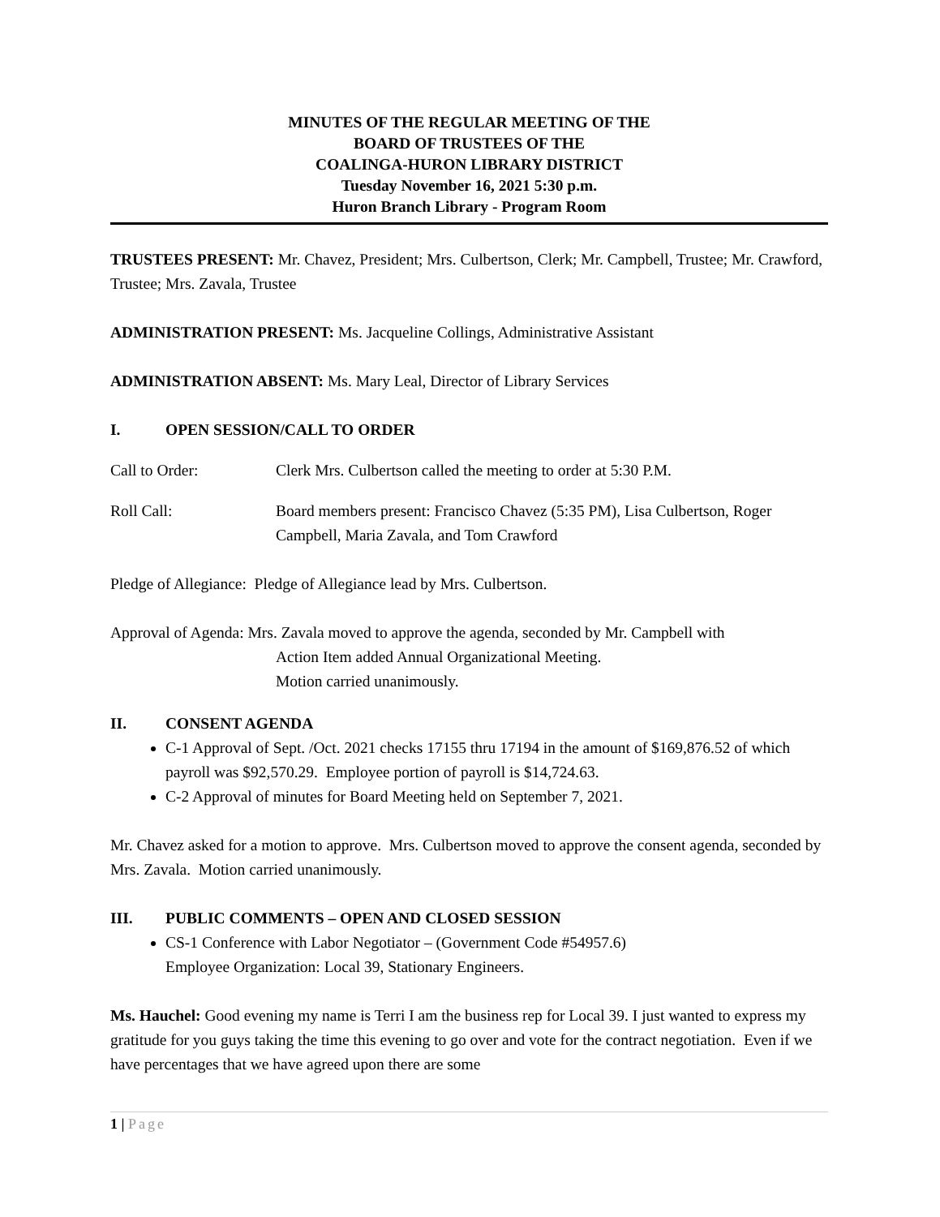MINUTES OF THE REGULAR MEETING OF THE
BOARD OF TRUSTEES OF THE
COALINGA-HURON LIBRARY DISTRICT
Tuesday November 16, 2021 5:30 p.m.
Huron Branch Library - Program Room
TRUSTEES PRESENT: Mr. Chavez, President; Mrs. Culbertson, Clerk; Mr. Campbell, Trustee; Mr. Crawford, Trustee; Mrs. Zavala, Trustee
ADMINISTRATION PRESENT: Ms. Jacqueline Collings, Administrative Assistant
ADMINISTRATION ABSENT: Ms. Mary Leal, Director of Library Services
I. OPEN SESSION/CALL TO ORDER
Call to Order: Clerk Mrs. Culbertson called the meeting to order at 5:30 P.M.
Roll Call: Board members present: Francisco Chavez (5:35 PM), Lisa Culbertson, Roger Campbell, Maria Zavala, and Tom Crawford
Pledge of Allegiance: Pledge of Allegiance lead by Mrs. Culbertson.
Approval of Agenda: Mrs. Zavala moved to approve the agenda, seconded by Mr. Campbell with
Action Item added Annual Organizational Meeting.
Motion carried unanimously.
II. CONSENT AGENDA
C-1 Approval of Sept. /Oct. 2021 checks 17155 thru 17194 in the amount of $169,876.52 of which payroll was $92,570.29. Employee portion of payroll is $14,724.63.
C-2 Approval of minutes for Board Meeting held on September 7, 2021.
Mr. Chavez asked for a motion to approve. Mrs. Culbertson moved to approve the consent agenda, seconded by Mrs. Zavala. Motion carried unanimously.
III. PUBLIC COMMENTS – OPEN AND CLOSED SESSION
CS-1 Conference with Labor Negotiator – (Government Code #54957.6)
Employee Organization: Local 39, Stationary Engineers.
Ms. Hauchel: Good evening my name is Terri I am the business rep for Local 39. I just wanted to express my gratitude for you guys taking the time this evening to go over and vote for the contract negotiation. Even if we have percentages that we have agreed upon there are some
1 | Page